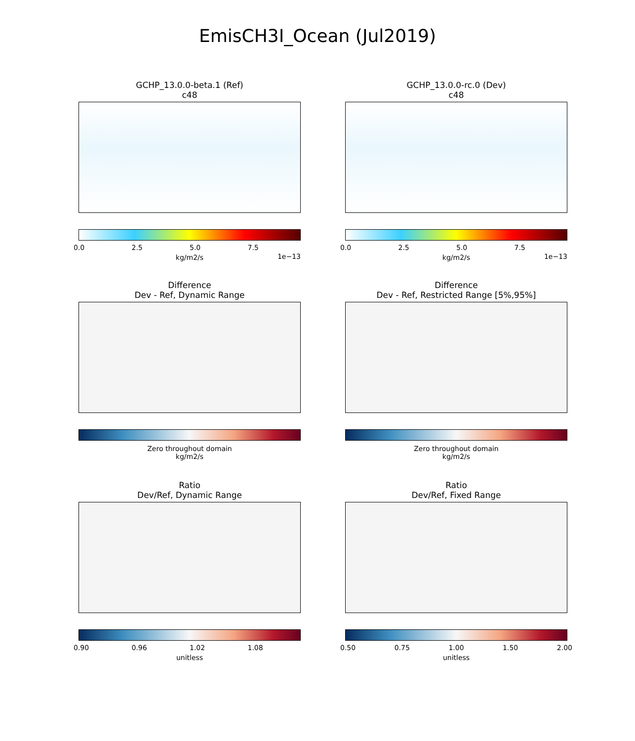EmisCH3I_Ocean (Jul2019)
GCHP_13.0.0-beta.1 (Ref)
c48
0.0 2.5 5.0 7.5
kg/m2/s
1e−13
GCHP_13.0.0-rc.0 (Dev)
c48
0.0 2.5 5.0 7.5
kg/m2/s
1e−13
Difference
Dev - Ref, Dynamic Range
Zero throughout domain
kg/m2/s
Difference
Dev - Ref, Restricted Range [5%,95%]
Zero throughout domain
kg/m2/s
Ratio
Dev/Ref, Dynamic Range
0.90 0.96 1.02 1.08
unitless
Ratio
Dev/Ref, Fixed Range
0.50 0.75 1.00 1.50 2.00
unitless